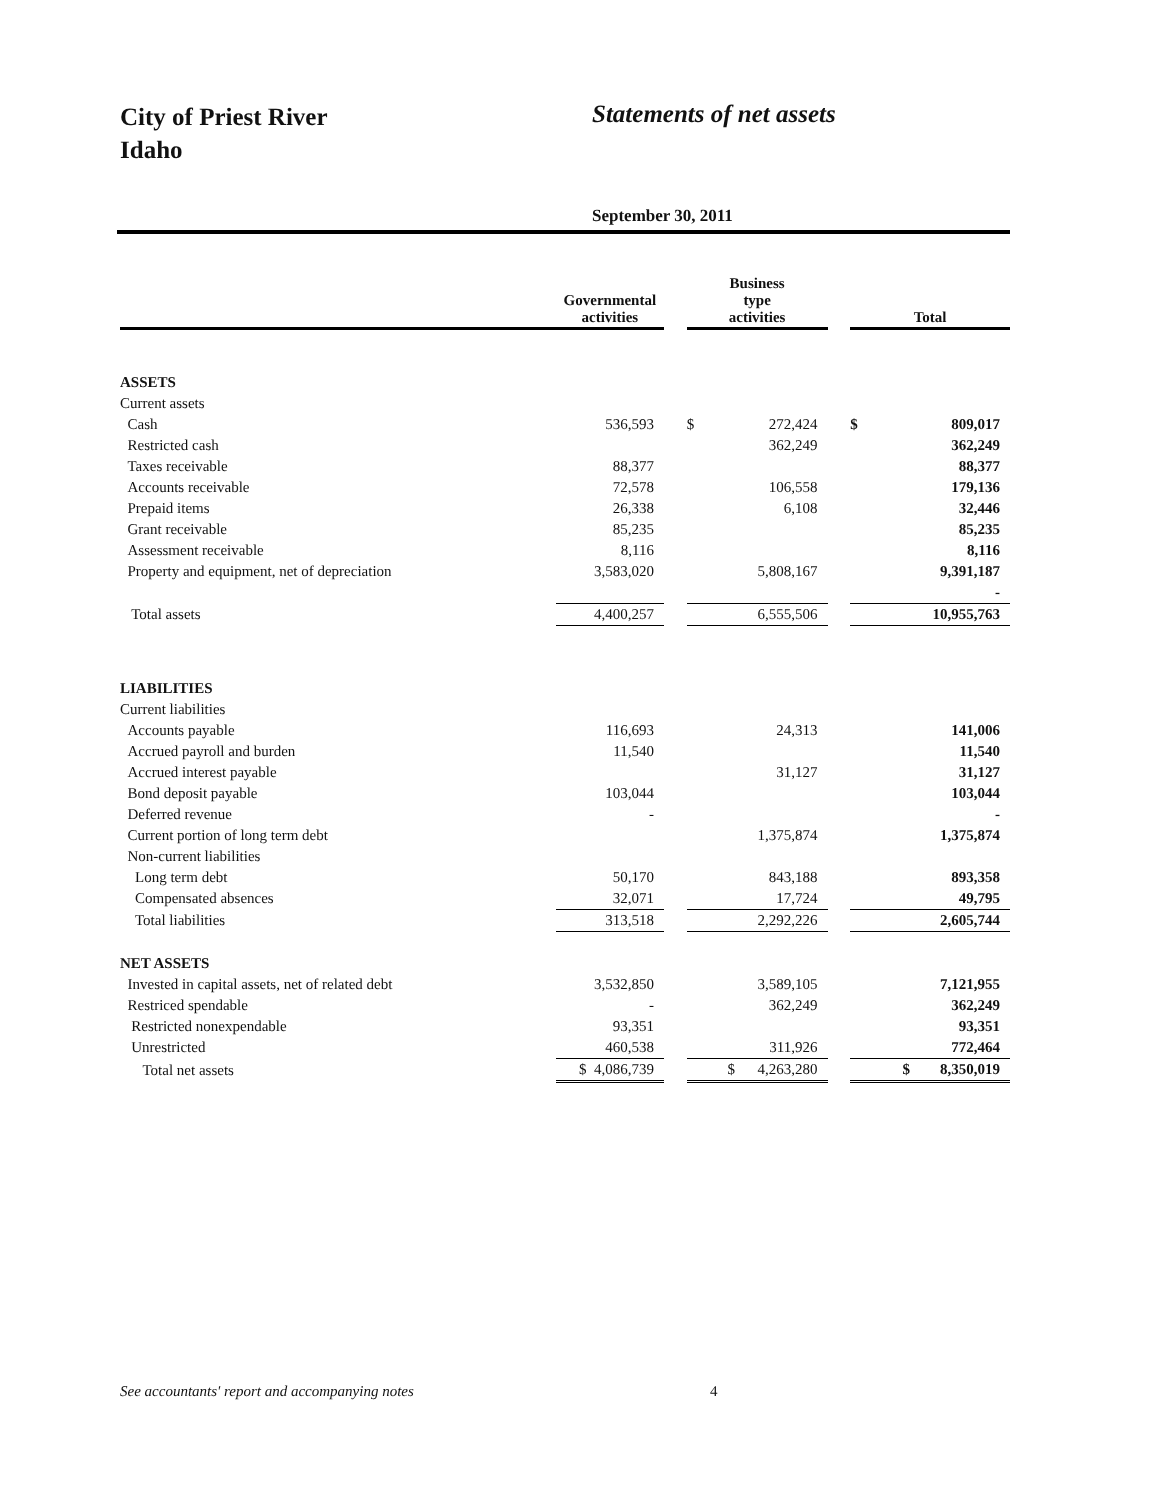City of Priest River
Idaho
Statements of net assets
September 30, 2011
| | Governmental activities | | Business type activities | | | Total | |
| ASSETS | | | | | | | |
| Current assets | | | | | | | |
| Cash | 536,593 | | $ | 272,424 | | $ | 809,017 |
| Restricted cash | | | | 362,249 | | | 362,249 |
| Taxes receivable | 88,377 | | | | | | 88,377 |
| Accounts receivable | 72,578 | | | 106,558 | | | 179,136 |
| Prepaid items | 26,338 | | | 6,108 | | | 32,446 |
| Grant receivable | 85,235 | | | | | | 85,235 |
| Assessment receivable | 8,116 | | | | | | 8,116 |
| Property and equipment, net of depreciation | 3,583,020 | | | 5,808,167 | | | 9,391,187 |
| | | | | | | | - |
| Total assets | 4,400,257 | | 6,555,506 | | | 10,955,763 | |
| LIABILITIES | | | | | | | |
| Current liabilities | | | | | | | |
| Accounts payable | 116,693 | | | 24,313 | | | 141,006 |
| Accrued payroll and burden | 11,540 | | | | | | 11,540 |
| Accrued interest payable | | | | 31,127 | | | 31,127 |
| Bond deposit payable | 103,044 | | | | | | 103,044 |
| Deferred revenue | - | | | | | | - |
| Current portion of long term debt | | | | 1,375,874 | | | 1,375,874 |
| Non-current liabilities | | | | | | | |
| Long term debt | 50,170 | | | 843,188 | | | 893,358 |
| Compensated absences | 32,071 | | 17,724 | | | 49,795 | |
| Total liabilities | 313,518 | | 2,292,226 | | | 2,605,744 | |
| NET ASSETS | | | | | | | |
| Invested in capital assets, net of related debt | 3,532,850 | | | 3,589,105 | | | 7,121,955 |
| Restriced spendable | - | | | 362,249 | | | 362,249 |
| Restricted nonexpendable | 93,351 | | | | | | 93,351 |
| Unrestricted | 460,538 | | 311,926 | | | 772,464 | |
| Total net assets | $ 4,086,739 | | $ 4,263,280 | | | $ 8,350,019 | |
See accountants' report and accompanying notes 4